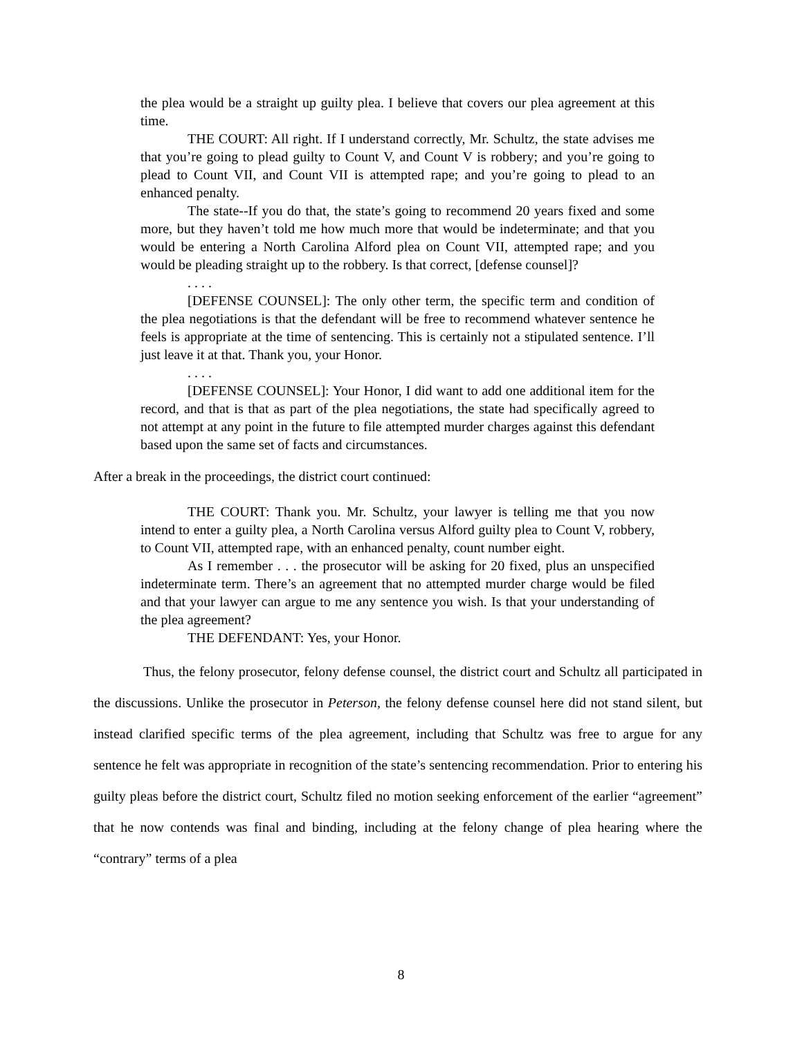the plea would be a straight up guilty plea. I believe that covers our plea agreement at this time.
THE COURT: All right. If I understand correctly, Mr. Schultz, the state advises me that you’re going to plead guilty to Count V, and Count V is robbery; and you’re going to plead to Count VII, and Count VII is attempted rape; and you’re going to plead to an enhanced penalty.
The state--If you do that, the state’s going to recommend 20 years fixed and some more, but they haven’t told me how much more that would be indeterminate; and that you would be entering a North Carolina Alford plea on Count VII, attempted rape; and you would be pleading straight up to the robbery. Is that correct, [defense counsel]?
. . . .
[DEFENSE COUNSEL]: The only other term, the specific term and condition of the plea negotiations is that the defendant will be free to recommend whatever sentence he feels is appropriate at the time of sentencing. This is certainly not a stipulated sentence. I’ll just leave it at that. Thank you, your Honor.
. . . .
[DEFENSE COUNSEL]: Your Honor, I did want to add one additional item for the record, and that is that as part of the plea negotiations, the state had specifically agreed to not attempt at any point in the future to file attempted murder charges against this defendant based upon the same set of facts and circumstances.
After a break in the proceedings, the district court continued:
THE COURT: Thank you. Mr. Schultz, your lawyer is telling me that you now intend to enter a guilty plea, a North Carolina versus Alford guilty plea to Count V, robbery, to Count VII, attempted rape, with an enhanced penalty, count number eight.
As I remember . . . the prosecutor will be asking for 20 fixed, plus an unspecified indeterminate term. There’s an agreement that no attempted murder charge would be filed and that your lawyer can argue to me any sentence you wish. Is that your understanding of the plea agreement?
THE DEFENDANT: Yes, your Honor.
Thus, the felony prosecutor, felony defense counsel, the district court and Schultz all participated in the discussions. Unlike the prosecutor in Peterson, the felony defense counsel here did not stand silent, but instead clarified specific terms of the plea agreement, including that Schultz was free to argue for any sentence he felt was appropriate in recognition of the state’s sentencing recommendation. Prior to entering his guilty pleas before the district court, Schultz filed no motion seeking enforcement of the earlier “agreement” that he now contends was final and binding, including at the felony change of plea hearing where the “contrary” terms of a plea
8